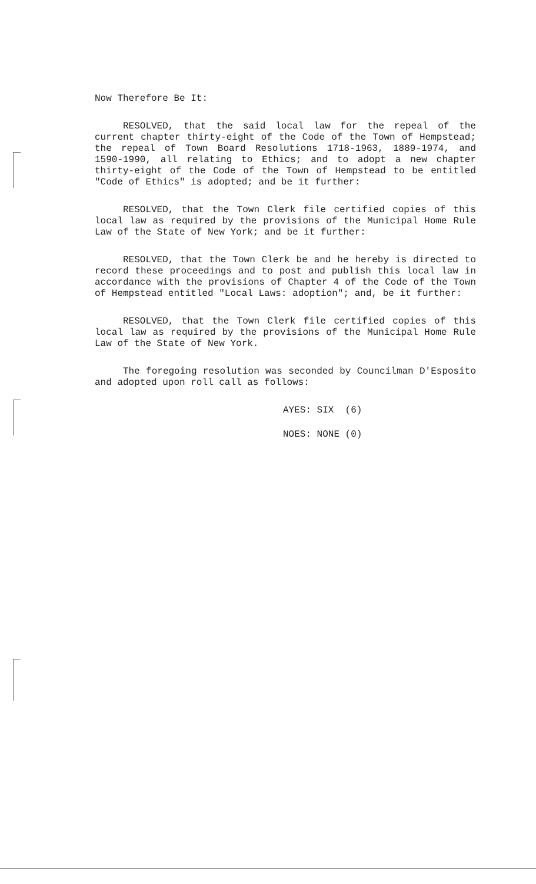Now Therefore Be It:
RESOLVED, that the said local law for the repeal of the current chapter thirty-eight of the Code of the Town of Hempstead; the repeal of Town Board Resolutions 1718-1963, 1889-1974, and 1590-1990, all relating to Ethics; and to adopt a new chapter thirty-eight of the Code of the Town of Hempstead to be entitled "Code of Ethics" is adopted; and be it further:
RESOLVED, that the Town Clerk file certified copies of this local law as required by the provisions of the Municipal Home Rule Law of the State of New York; and be it further:
RESOLVED, that the Town Clerk be and he hereby is directed to record these proceedings and to post and publish this local law in accordance with the provisions of Chapter 4 of the Code of the Town of Hempstead entitled "Local Laws: adoption"; and, be it further:
RESOLVED, that the Town Clerk file certified copies of this local law as required by the provisions of the Municipal Home Rule Law of the State of New York.
The foregoing resolution was seconded by Councilman D'Esposito and adopted upon roll call as follows:
AYES: SIX (6)
NOES: NONE (0)